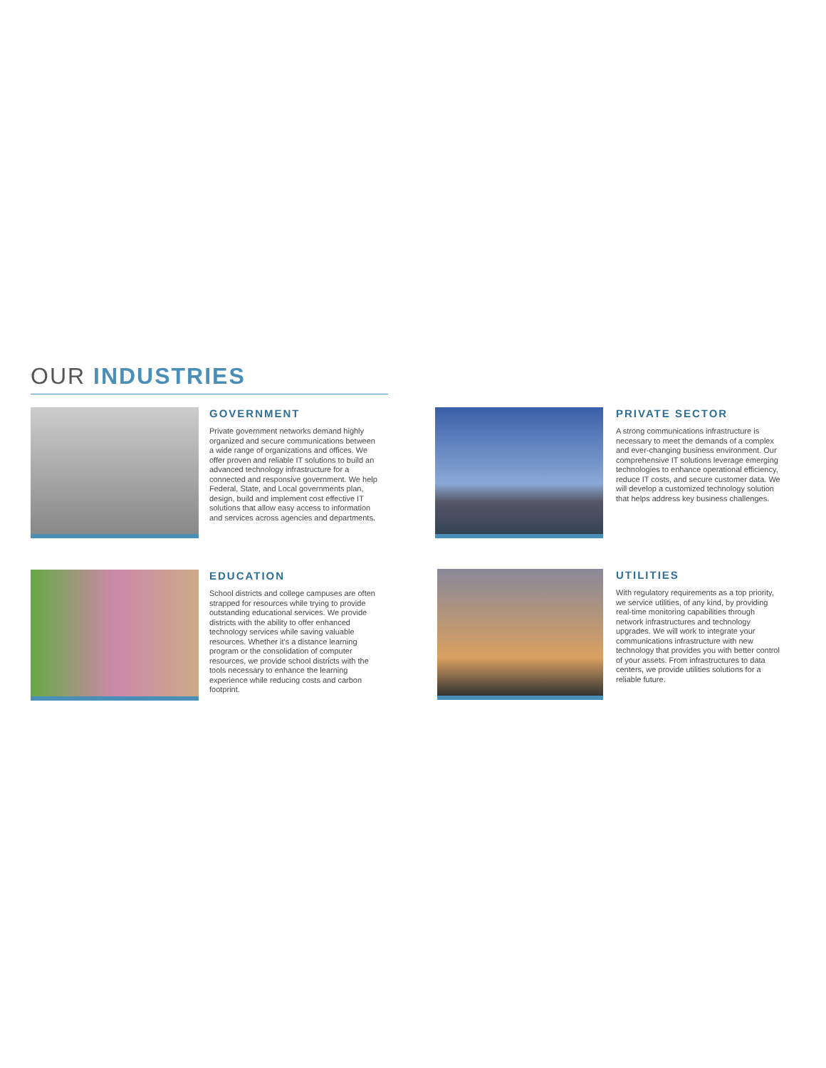OUR INDUSTRIES
GOVERNMENT
Private government networks demand highly organized and secure communications between a wide range of organizations and offices. We offer proven and reliable IT solutions to build an advanced technology infrastructure for a connected and responsive government. We help Federal, State, and Local governments plan, design, build and implement cost effective IT solutions that allow easy access to information and services across agencies and departments.
PRIVATE SECTOR
A strong communications infrastructure is necessary to meet the demands of a complex and ever-changing business environment. Our comprehensive IT solutions leverage emerging technologies to enhance operational efficiency, reduce IT costs, and secure customer data. We will develop a customized technology solution that helps address key business challenges.
EDUCATION
School districts and college campuses are often strapped for resources while trying to provide outstanding educational services. We provide districts with the ability to offer enhanced technology services while saving valuable resources. Whether it's a distance learning program or the consolidation of computer resources, we provide school districts with the tools necessary to enhance the learning experience while reducing costs and carbon footprint.
UTILITIES
With regulatory requirements as a top priority, we service utilities, of any kind, by providing real-time monitoring capabilities through network infrastructures and technology upgrades. We will work to integrate your communications infrastructure with new technology that provides you with better control of your assets. From infrastructures to data centers, we provide utilities solutions for a reliable future.